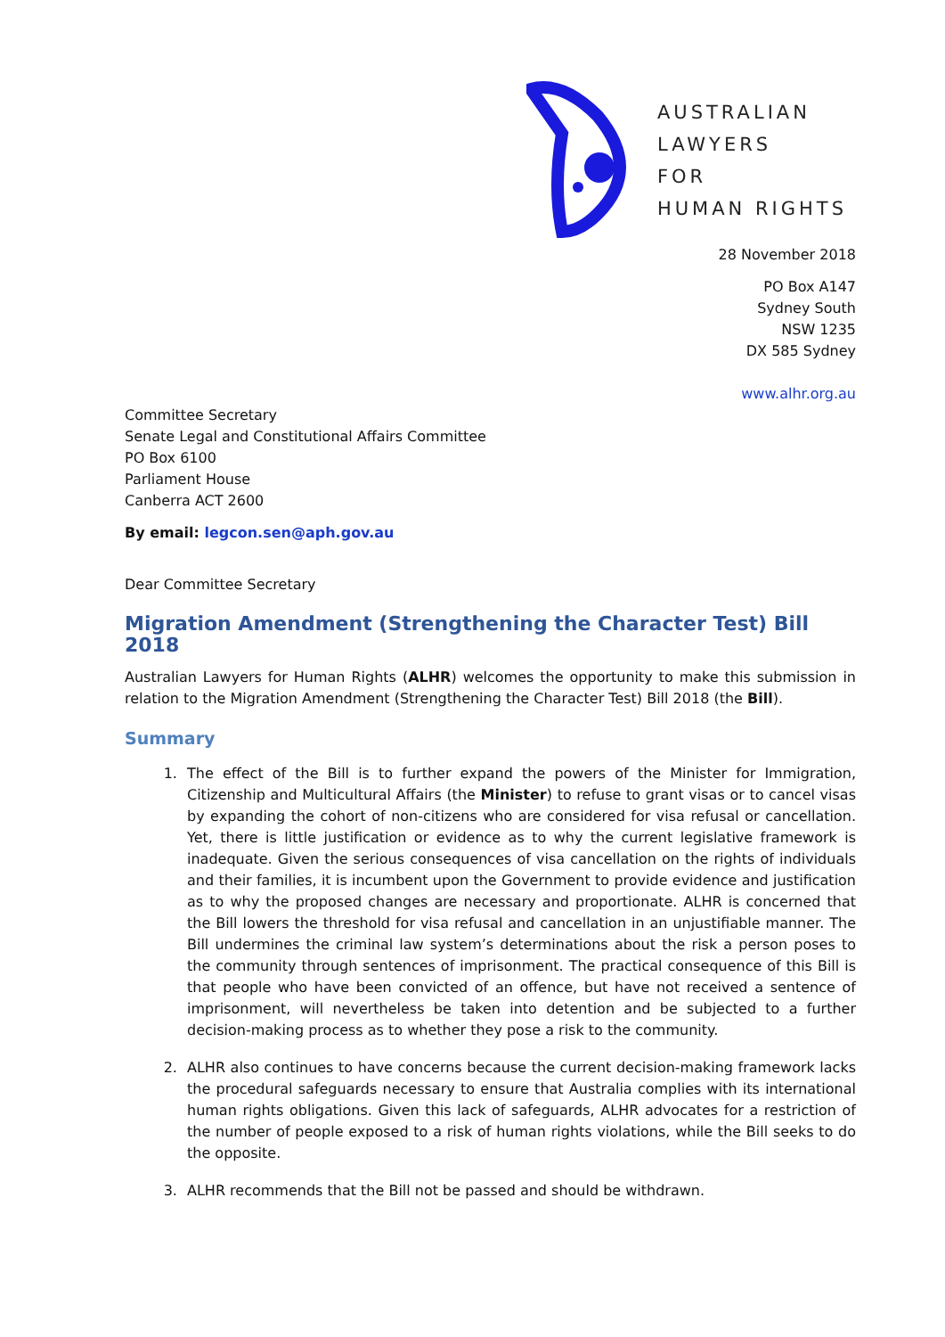AUSTRALIAN
LAWYERS
FOR
HUMAN RIGHTS
28 November 2018
PO Box A147
Sydney South
NSW 1235
DX 585 Sydney
www.alhr.org.au
Committee Secretary
Senate Legal and Constitutional Affairs Committee
PO Box 6100
Parliament House
Canberra ACT 2600
By email: legcon.sen@aph.gov.au
Dear Committee Secretary
Migration Amendment (Strengthening the Character Test) Bill 2018
Australian Lawyers for Human Rights (ALHR) welcomes the opportunity to make this submission in relation to the Migration Amendment (Strengthening the Character Test) Bill 2018 (the Bill).
Summary
1. The effect of the Bill is to further expand the powers of the Minister for Immigration, Citizenship and Multicultural Affairs (the Minister) to refuse to grant visas or to cancel visas by expanding the cohort of non-citizens who are considered for visa refusal or cancellation. Yet, there is little justification or evidence as to why the current legislative framework is inadequate. Given the serious consequences of visa cancellation on the rights of individuals and their families, it is incumbent upon the Government to provide evidence and justification as to why the proposed changes are necessary and proportionate. ALHR is concerned that the Bill lowers the threshold for visa refusal and cancellation in an unjustifiable manner. The Bill undermines the criminal law system’s determinations about the risk a person poses to the community through sentences of imprisonment. The practical consequence of this Bill is that people who have been convicted of an offence, but have not received a sentence of imprisonment, will nevertheless be taken into detention and be subjected to a further decision-making process as to whether they pose a risk to the community.
2. ALHR also continues to have concerns because the current decision-making framework lacks the procedural safeguards necessary to ensure that Australia complies with its international human rights obligations. Given this lack of safeguards, ALHR advocates for a restriction of the number of people exposed to a risk of human rights violations, while the Bill seeks to do the opposite.
3. ALHR recommends that the Bill not be passed and should be withdrawn.